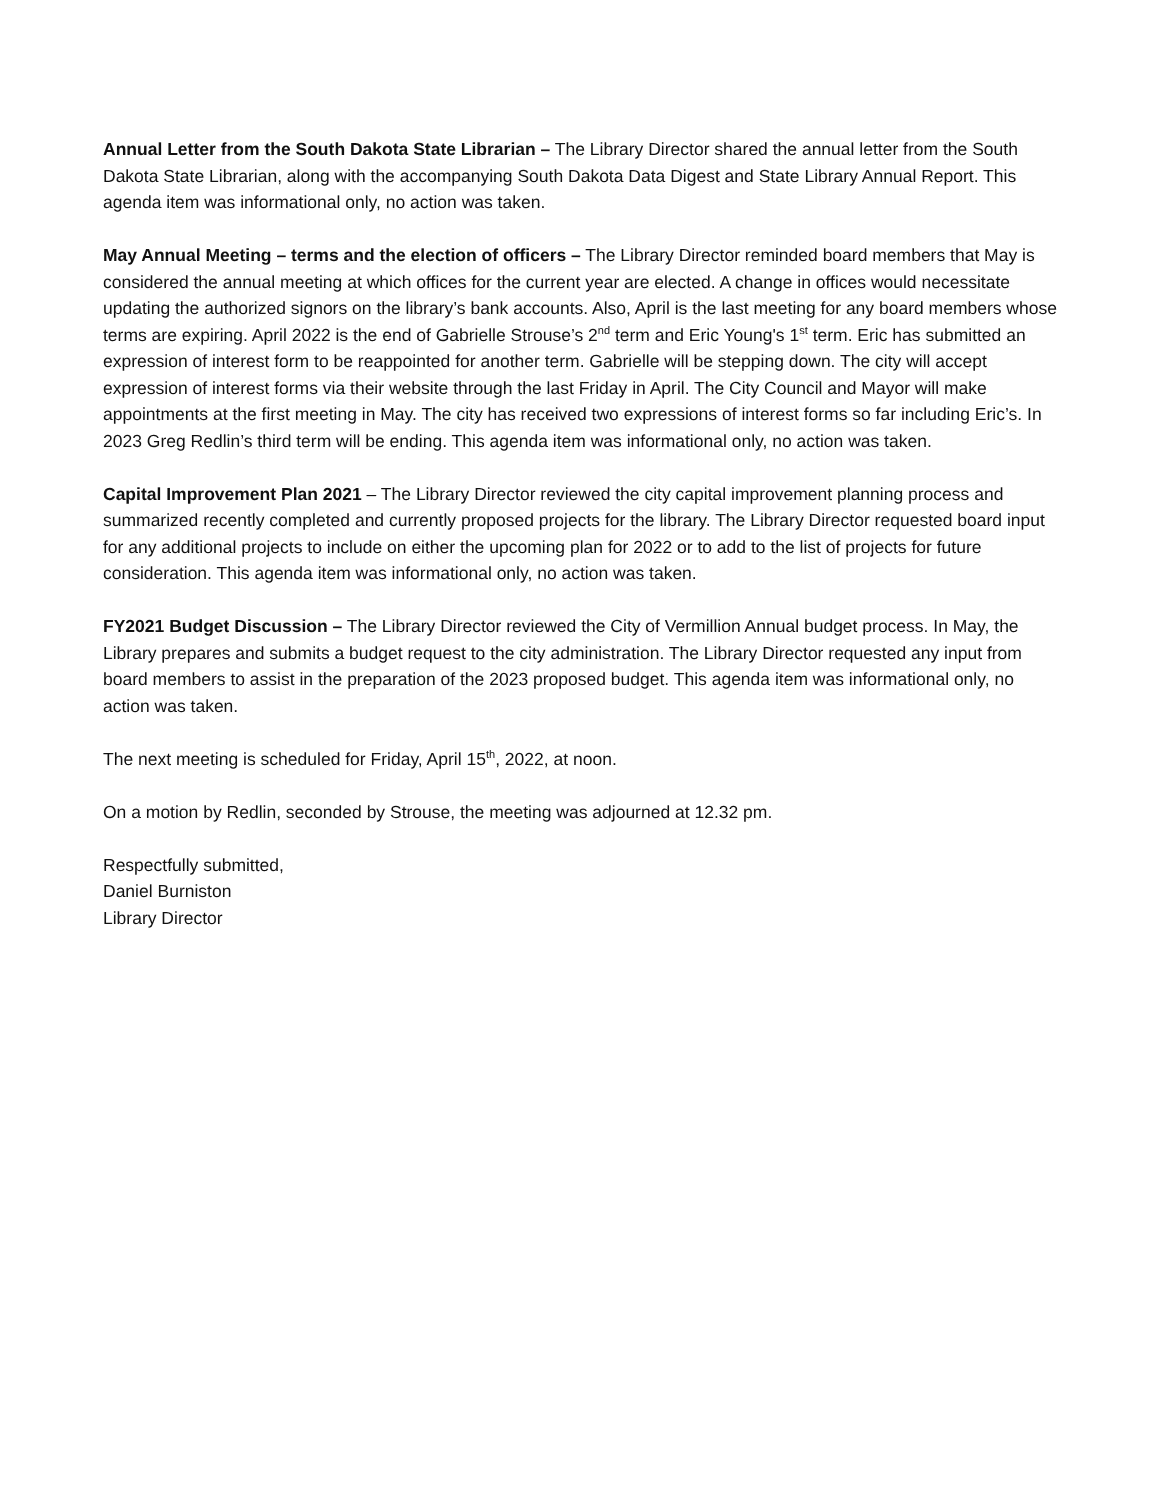Annual Letter from the South Dakota State Librarian – The Library Director shared the annual letter from the South Dakota State Librarian, along with the accompanying South Dakota Data Digest and State Library Annual Report. This agenda item was informational only, no action was taken.
May Annual Meeting – terms and the election of officers – The Library Director reminded board members that May is considered the annual meeting at which offices for the current year are elected. A change in offices would necessitate updating the authorized signors on the library’s bank accounts. Also, April is the last meeting for any board members whose terms are expiring. April 2022 is the end of Gabrielle Strouse’s 2<sup>nd</sup> term and Eric Young's 1<sup>st</sup> term. Eric has submitted an expression of interest form to be reappointed for another term. Gabrielle will be stepping down. The city will accept expression of interest forms via their website through the last Friday in April. The City Council and Mayor will make appointments at the first meeting in May. The city has received two expressions of interest forms so far including Eric’s. In 2023 Greg Redlin’s third term will be ending. This agenda item was informational only, no action was taken.
Capital Improvement Plan 2021 – The Library Director reviewed the city capital improvement planning process and summarized recently completed and currently proposed projects for the library. The Library Director requested board input for any additional projects to include on either the upcoming plan for 2022 or to add to the list of projects for future consideration. This agenda item was informational only, no action was taken.
FY2021 Budget Discussion – The Library Director reviewed the City of Vermillion Annual budget process. In May, the Library prepares and submits a budget request to the city administration. The Library Director requested any input from board members to assist in the preparation of the 2023 proposed budget. This agenda item was informational only, no action was taken.
The next meeting is scheduled for Friday, April 15<sup>th</sup>, 2022, at noon.
On a motion by Redlin, seconded by Strouse, the meeting was adjourned at 12.32 pm.
Respectfully submitted,
Daniel Burniston
Library Director